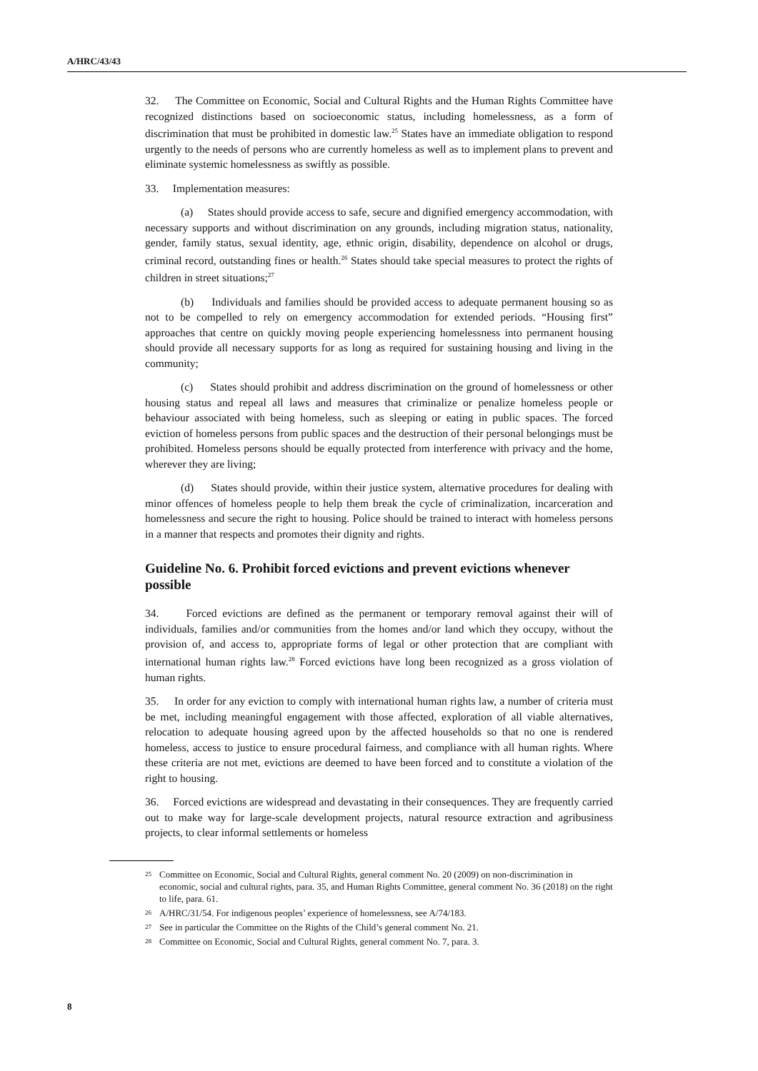A/HRC/43/43
32. The Committee on Economic, Social and Cultural Rights and the Human Rights Committee have recognized distinctions based on socioeconomic status, including homelessness, as a form of discrimination that must be prohibited in domestic law.<sup>25</sup> States have an immediate obligation to respond urgently to the needs of persons who are currently homeless as well as to implement plans to prevent and eliminate systemic homelessness as swiftly as possible.
33. Implementation measures:
(a) States should provide access to safe, secure and dignified emergency accommodation, with necessary supports and without discrimination on any grounds, including migration status, nationality, gender, family status, sexual identity, age, ethnic origin, disability, dependence on alcohol or drugs, criminal record, outstanding fines or health.<sup>26</sup> States should take special measures to protect the rights of children in street situations;<sup>27</sup>
(b) Individuals and families should be provided access to adequate permanent housing so as not to be compelled to rely on emergency accommodation for extended periods. “Housing first” approaches that centre on quickly moving people experiencing homelessness into permanent housing should provide all necessary supports for as long as required for sustaining housing and living in the community;
(c) States should prohibit and address discrimination on the ground of homelessness or other housing status and repeal all laws and measures that criminalize or penalize homeless people or behaviour associated with being homeless, such as sleeping or eating in public spaces. The forced eviction of homeless persons from public spaces and the destruction of their personal belongings must be prohibited. Homeless persons should be equally protected from interference with privacy and the home, wherever they are living;
(d) States should provide, within their justice system, alternative procedures for dealing with minor offences of homeless people to help them break the cycle of criminalization, incarceration and homelessness and secure the right to housing. Police should be trained to interact with homeless persons in a manner that respects and promotes their dignity and rights.
Guideline No. 6. Prohibit forced evictions and prevent evictions whenever possible
34. Forced evictions are defined as the permanent or temporary removal against their will of individuals, families and/or communities from the homes and/or land which they occupy, without the provision of, and access to, appropriate forms of legal or other protection that are compliant with international human rights law.<sup>28</sup> Forced evictions have long been recognized as a gross violation of human rights.
35. In order for any eviction to comply with international human rights law, a number of criteria must be met, including meaningful engagement with those affected, exploration of all viable alternatives, relocation to adequate housing agreed upon by the affected households so that no one is rendered homeless, access to justice to ensure procedural fairness, and compliance with all human rights. Where these criteria are not met, evictions are deemed to have been forced and to constitute a violation of the right to housing.
36. Forced evictions are widespread and devastating in their consequences. They are frequently carried out to make way for large-scale development projects, natural resource extraction and agribusiness projects, to clear informal settlements or homeless
25 Committee on Economic, Social and Cultural Rights, general comment No. 20 (2009) on non-discrimination in economic, social and cultural rights, para. 35, and Human Rights Committee, general comment No. 36 (2018) on the right to life, para. 61.
26 A/HRC/31/54. For indigenous peoples’ experience of homelessness, see A/74/183.
27 See in particular the Committee on the Rights of the Child’s general comment No. 21.
28 Committee on Economic, Social and Cultural Rights, general comment No. 7, para. 3.
8